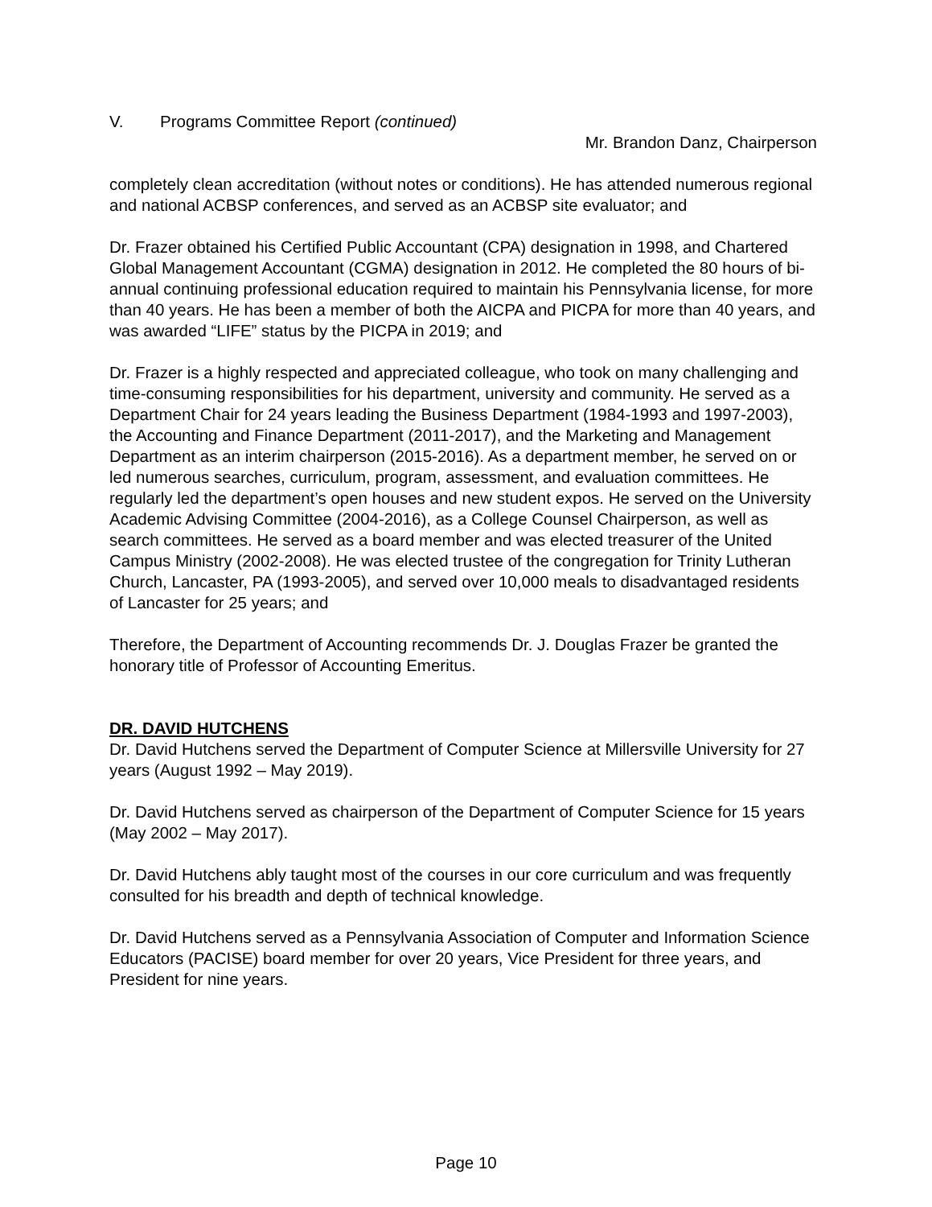V. Programs Committee Report (continued)
Mr. Brandon Danz, Chairperson
completely clean accreditation (without notes or conditions). He has attended numerous regional and national ACBSP conferences, and served as an ACBSP site evaluator; and
Dr. Frazer obtained his Certified Public Accountant (CPA) designation in 1998, and Chartered Global Management Accountant (CGMA) designation in 2012. He completed the 80 hours of bi-annual continuing professional education required to maintain his Pennsylvania license, for more than 40 years. He has been a member of both the AICPA and PICPA for more than 40 years, and was awarded “LIFE” status by the PICPA in 2019; and
Dr. Frazer is a highly respected and appreciated colleague, who took on many challenging and time-consuming responsibilities for his department, university and community. He served as a Department Chair for 24 years leading the Business Department (1984-1993 and 1997-2003), the Accounting and Finance Department (2011-2017), and the Marketing and Management Department as an interim chairperson (2015-2016). As a department member, he served on or led numerous searches, curriculum, program, assessment, and evaluation committees. He regularly led the department’s open houses and new student expos. He served on the University Academic Advising Committee (2004-2016), as a College Counsel Chairperson, as well as search committees. He served as a board member and was elected treasurer of the United Campus Ministry (2002-2008). He was elected trustee of the congregation for Trinity Lutheran Church, Lancaster, PA (1993-2005), and served over 10,000 meals to disadvantaged residents of Lancaster for 25 years; and
Therefore, the Department of Accounting recommends Dr. J. Douglas Frazer be granted the honorary title of Professor of Accounting Emeritus.
DR. DAVID HUTCHENS
Dr. David Hutchens served the Department of Computer Science at Millersville University for 27 years (August 1992 – May 2019).
Dr. David Hutchens served as chairperson of the Department of Computer Science for 15 years (May 2002 – May 2017).
Dr. David Hutchens ably taught most of the courses in our core curriculum and was frequently consulted for his breadth and depth of technical knowledge.
Dr. David Hutchens served as a Pennsylvania Association of Computer and Information Science Educators (PACISE) board member for over 20 years, Vice President for three years, and President for nine years.
Page 10